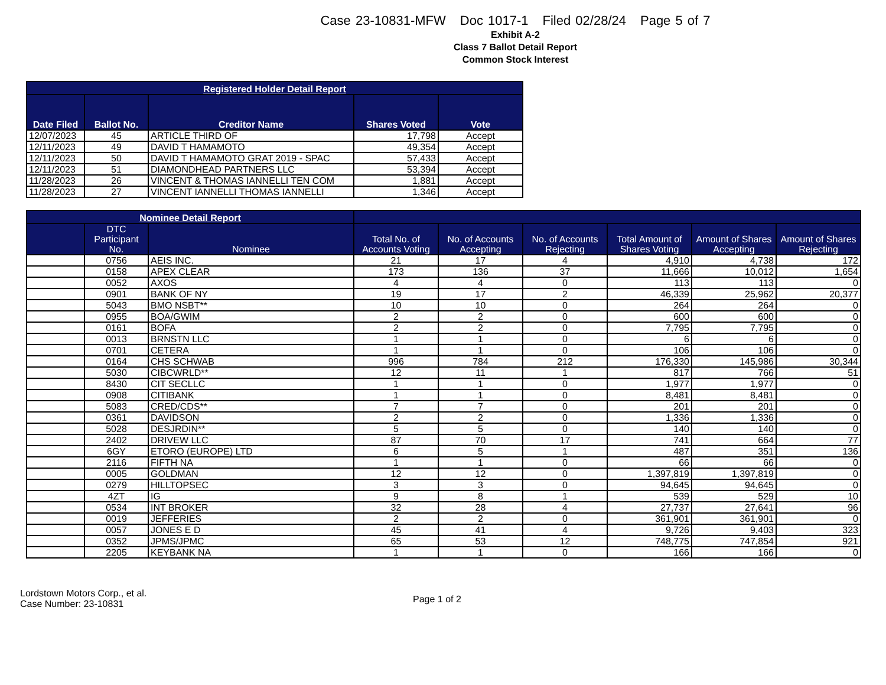Case 23-10831-MFW Doc 1017-1 Filed 02/28/24 Page 5 of 7
Exhibit A-2
Class 7 Ballot Detail Report
Common Stock Interest
| Registered Holder Detail Report | | | | |
| --- | --- | --- | --- | --- |
| Date Filed | Ballot No. | Creditor Name | Shares Voted | Vote |
| 12/07/2023 | 45 | ARTICLE THIRD OF | 17,798 | Accept |
| 12/11/2023 | 49 | DAVID T HAMAMOTO | 49,354 | Accept |
| 12/11/2023 | 50 | DAVID T HAMAMOTO GRAT 2019 - SPAC | 57,433 | Accept |
| 12/11/2023 | 51 | DIAMONDHEAD PARTNERS LLC | 53,394 | Accept |
| 11/28/2023 | 26 | VINCENT & THOMAS IANNELLI TEN COM | 1,881 | Accept |
| 11/28/2023 | 27 | VINCENT IANNELLI THOMAS IANNELLI | 1,346 | Accept |
| Nominee Detail Report | | | | | | | | |
| --- | --- | --- | --- | --- | --- | --- | --- | --- |
| | DTC Participant No. | Nominee | Total No. of Accounts Voting | No. of Accounts Accepting | No. of Accounts Rejecting | Total Amount of Shares Voting | Amount of Shares Accepting | Amount of Shares Rejecting |
| | 0756 | AEIS INC. | 21 | 17 | 4 | 4,910 | 4,738 | 172 |
| | 0158 | APEX CLEAR | 173 | 136 | 37 | 11,666 | 10,012 | 1,654 |
| | 0052 | AXOS | 4 | 4 | 0 | 113 | 113 | 0 |
| | 0901 | BANK OF NY | 19 | 17 | 2 | 46,339 | 25,962 | 20,377 |
| | 5043 | BMO NSBT** | 10 | 10 | 0 | 264 | 264 | 0 |
| | 0955 | BOA/GWIM | 2 | 2 | 0 | 600 | 600 | 0 |
| | 0161 | BOFA | 2 | 2 | 0 | 7,795 | 7,795 | 0 |
| | 0013 | BRNSTN LLC | 1 | 1 | 0 | 6 | 6 | 0 |
| | 0701 | CETERA | 1 | 1 | 0 | 106 | 106 | 0 |
| | 0164 | CHS SCHWAB | 996 | 784 | 212 | 176,330 | 145,986 | 30,344 |
| | 5030 | CIBCWRLD** | 12 | 11 | 1 | 817 | 766 | 51 |
| | 8430 | CIT SECLLC | 1 | 1 | 0 | 1,977 | 1,977 | 0 |
| | 0908 | CITIBANK | 1 | 1 | 0 | 8,481 | 8,481 | 0 |
| | 5083 | CRED/CDS** | 7 | 7 | 0 | 201 | 201 | 0 |
| | 0361 | DAVIDSON | 2 | 2 | 0 | 1,336 | 1,336 | 0 |
| | 5028 | DESJRDIN** | 5 | 5 | 0 | 140 | 140 | 0 |
| | 2402 | DRIVEW LLC | 87 | 70 | 17 | 741 | 664 | 77 |
| | 6GY | ETORO (EUROPE) LTD | 6 | 5 | 1 | 487 | 351 | 136 |
| | 2116 | FIFTH NA | 1 | 1 | 0 | 66 | 66 | 0 |
| | 0005 | GOLDMAN | 12 | 12 | 0 | 1,397,819 | 1,397,819 | 0 |
| | 0279 | HILLTOPSEC | 3 | 3 | 0 | 94,645 | 94,645 | 0 |
| | 4ZT | IG | 9 | 8 | 1 | 539 | 529 | 10 |
| | 0534 | INT BROKER | 32 | 28 | 4 | 27,737 | 27,641 | 96 |
| | 0019 | JEFFERIES | 2 | 2 | 0 | 361,901 | 361,901 | 0 |
| | 0057 | JONES E D | 45 | 41 | 4 | 9,726 | 9,403 | 323 |
| | 0352 | JPMS/JPMC | 65 | 53 | 12 | 748,775 | 747,854 | 921 |
| | 2205 | KEYBANK NA | 1 | 1 | 0 | 166 | 166 | 0 |
Lordstown Motors Corp., et al.
Case Number: 23-10831
Page 1 of 2